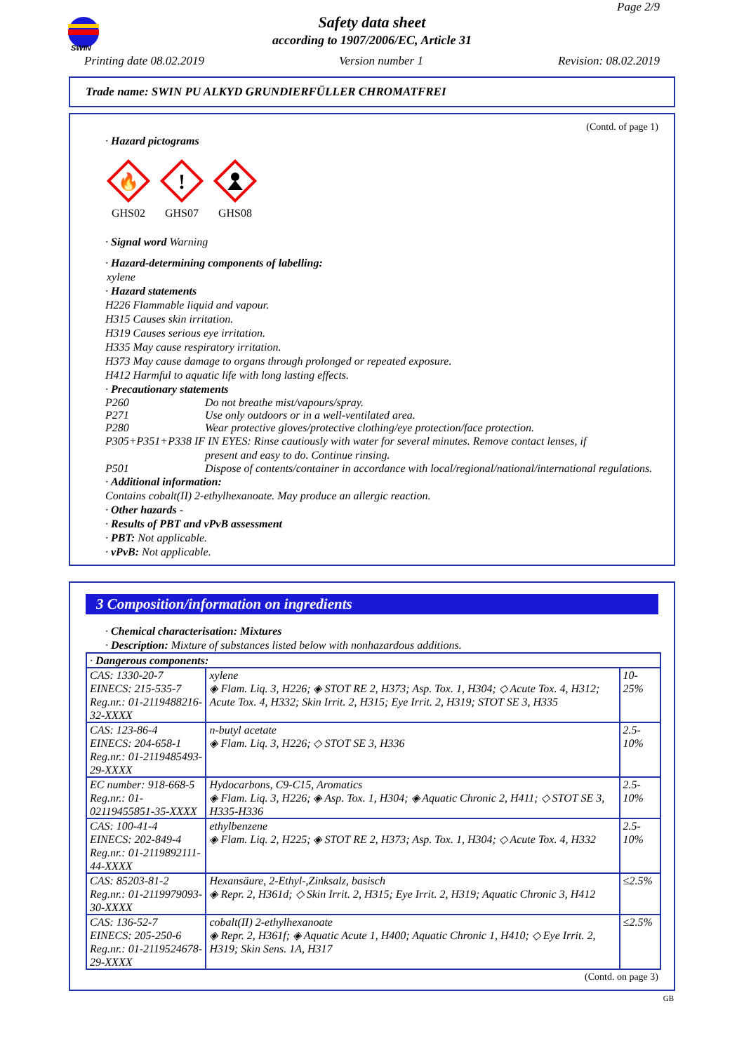SWIN
Page 2/9
Safety data sheet
according to 1907/2006/EC, Article 31
Printing date 08.02.2019 Version number 1 Revision: 08.02.2019
Trade name: SWIN PU ALKYD GRUNDIERFÜLLER CHROMATFREI
(Contd. of page 1)
· Hazard pictograms
🔥
GHS02
!
GHS07
GHS08
· Signal word Warning
· Hazard-determining components of labelling:
xylene
· Hazard statements
H226 Flammable liquid and vapour.
H315 Causes skin irritation.
H319 Causes serious eye irritation.
H335 May cause respiratory irritation.
H373 May cause damage to organs through prolonged or repeated exposure.
H412 Harmful to aquatic life with long lasting effects.
· Precautionary statements
P260 Do not breathe mist/vapours/spray.
P271 Use only outdoors or in a well-ventilated area.
P280 Wear protective gloves/protective clothing/eye protection/face protection.
P305+P351+P338 IF IN EYES: Rinse cautiously with water for several minutes. Remove contact lenses, if
present and easy to do. Continue rinsing.
P501 Dispose of contents/container in accordance with local/regional/national/international regulations.
· Additional information:
Contains cobalt(II) 2-ethylhexanoate. May produce an allergic reaction.
· Other hazards -
· Results of PBT and vPvB assessment
· PBT: Not applicable.
· vPvB: Not applicable.
3 Composition/information on ingredients
· Chemical characterisation: Mixtures
· Description: Mixture of substances listed below with nonhazardous additions.
| · Dangerous components: | | |
| CAS: 1330-20-7 EINECS: 215-535-7 Reg.nr.: 01-2119488216-32-XXXX | xylene ◈ Flam. Liq. 3, H226; ◈ STOT RE 2, H373; Asp. Tox. 1, H304; ◇ Acute Tox. 4, H312; Acute Tox. 4, H332; Skin Irrit. 2, H315; Eye Irrit. 2, H319; STOT SE 3, H335 | 10-25% |
| CAS: 123-86-4 EINECS: 204-658-1 Reg.nr.: 01-2119485493-29-XXXX | n-butyl acetate ◈ Flam. Liq. 3, H226; ◇ STOT SE 3, H336 | 2.5-10% |
| EC number: 918-668-5 Reg.nr.: 01-02119455851-35-XXXX | Hydocarbons, C9-C15, Aromatics ◈ Flam. Liq. 3, H226; ◈ Asp. Tox. 1, H304; ◈ Aquatic Chronic 2, H411; ◇ STOT SE 3, H335-H336 | 2.5-10% |
| CAS: 100-41-4 EINECS: 202-849-4 Reg.nr.: 01-2119892111-44-XXXX | ethylbenzene ◈ Flam. Liq. 2, H225; ◈ STOT RE 2, H373; Asp. Tox. 1, H304; ◇ Acute Tox. 4, H332 | 2.5-10% |
| CAS: 85203-81-2 Reg.nr.: 01-2119979093-30-XXXX | Hexansäure, 2-Ethyl-,Zinksalz, basisch ◈ Repr. 2, H361d; ◇ Skin Irrit. 2, H315; Eye Irrit. 2, H319; Aquatic Chronic 3, H412 | ≤2.5% |
| CAS: 136-52-7 EINECS: 205-250-6 Reg.nr.: 01-2119524678-29-XXXX | cobalt(II) 2-ethylhexanoate ◈ Repr. 2, H361f; ◈ Aquatic Acute 1, H400; Aquatic Chronic 1, H410; ◇ Eye Irrit. 2, H319; Skin Sens. 1A, H317 | ≤2.5% |
(Contd. on page 3)
GB